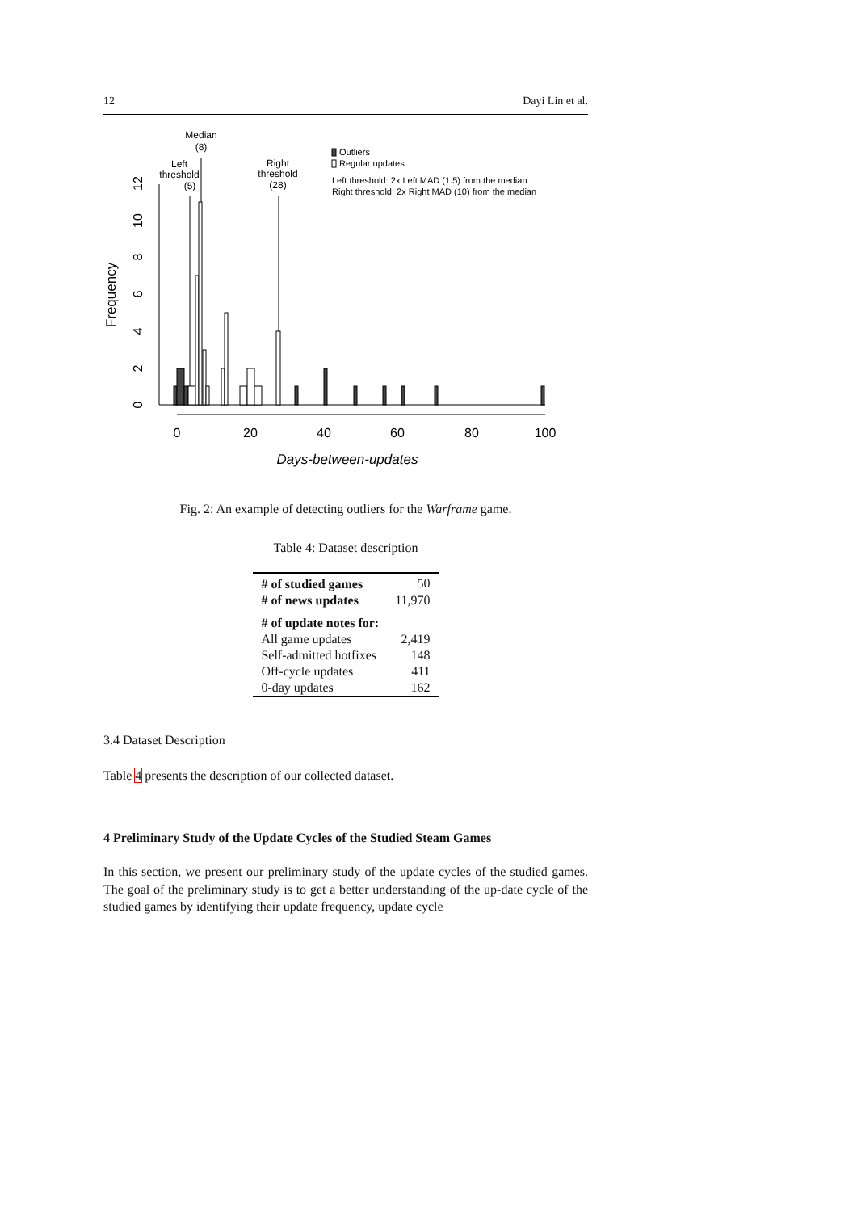12 Dayi Lin et al.
Median
(8)
Left
threshold
(5)
Right
threshold
(28)
Outliers
Regular updates
Left threshold: 2x Left MAD (1.5) from the median
Right threshold: 2x Right MAD (10) from the median
0
20
40
60
80
100
Days-between-updates
Frequency
0
2
4
6
8
10
12
Fig. 2: An example of detecting outliers for the Warframe game.
Table 4: Dataset description
| # of studied games | 50 |
| # of news updates | 11,970 |
| # of update notes for: | |
| All game updates | 2,419 |
| Self-admitted hotfixes | 148 |
| Off-cycle updates | 411 |
| 0-day updates | 162 |
3.4 Dataset Description
Table 4 presents the description of our collected dataset.
4 Preliminary Study of the Update Cycles of the Studied Steam Games
In this section, we present our preliminary study of the update cycles of the studied games. The goal of the preliminary study is to get a better understanding of the up-date cycle of the studied games by identifying their update frequency, update cycle